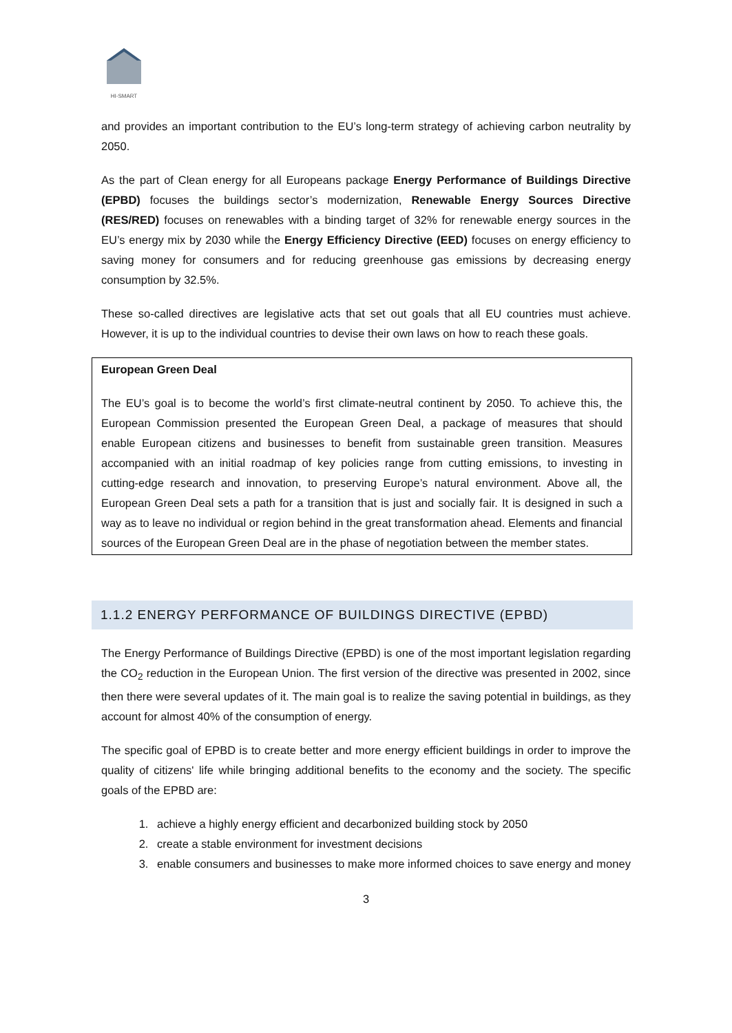HI-SMART
and provides an important contribution to the EU’s long-term strategy of achieving carbon neutrality by 2050.
As the part of Clean energy for all Europeans package Energy Performance of Buildings Directive (EPBD) focuses the buildings sector’s modernization, Renewable Energy Sources Directive (RES/RED) focuses on renewables with a binding target of 32% for renewable energy sources in the EU’s energy mix by 2030 while the Energy Efficiency Directive (EED) focuses on energy efficiency to saving money for consumers and for reducing greenhouse gas emissions by decreasing energy consumption by 32.5%.
These so-called directives are legislative acts that set out goals that all EU countries must achieve. However, it is up to the individual countries to devise their own laws on how to reach these goals.
European Green Deal
The EU’s goal is to become the world’s first climate-neutral continent by 2050. To achieve this, the European Commission presented the European Green Deal, a package of measures that should enable European citizens and businesses to benefit from sustainable green transition. Measures accompanied with an initial roadmap of key policies range from cutting emissions, to investing in cutting-edge research and innovation, to preserving Europe’s natural environment. Above all, the European Green Deal sets a path for a transition that is just and socially fair. It is designed in such a way as to leave no individual or region behind in the great transformation ahead. Elements and financial sources of the European Green Deal are in the phase of negotiation between the member states.
1.1.2 ENERGY PERFORMANCE OF BUILDINGS DIRECTIVE (EPBD)
The Energy Performance of Buildings Directive (EPBD) is one of the most important legislation regarding the CO<sub>2</sub> reduction in the European Union. The first version of the directive was presented in 2002, since then there were several updates of it. The main goal is to realize the saving potential in buildings, as they account for almost 40% of the consumption of energy.
The specific goal of EPBD is to create better and more energy efficient buildings in order to improve the quality of citizens' life while bringing additional benefits to the economy and the society. The specific goals of the EPBD are:
1. achieve a highly energy efficient and decarbonized building stock by 2050
2. create a stable environment for investment decisions
3. enable consumers and businesses to make more informed choices to save energy and money
3